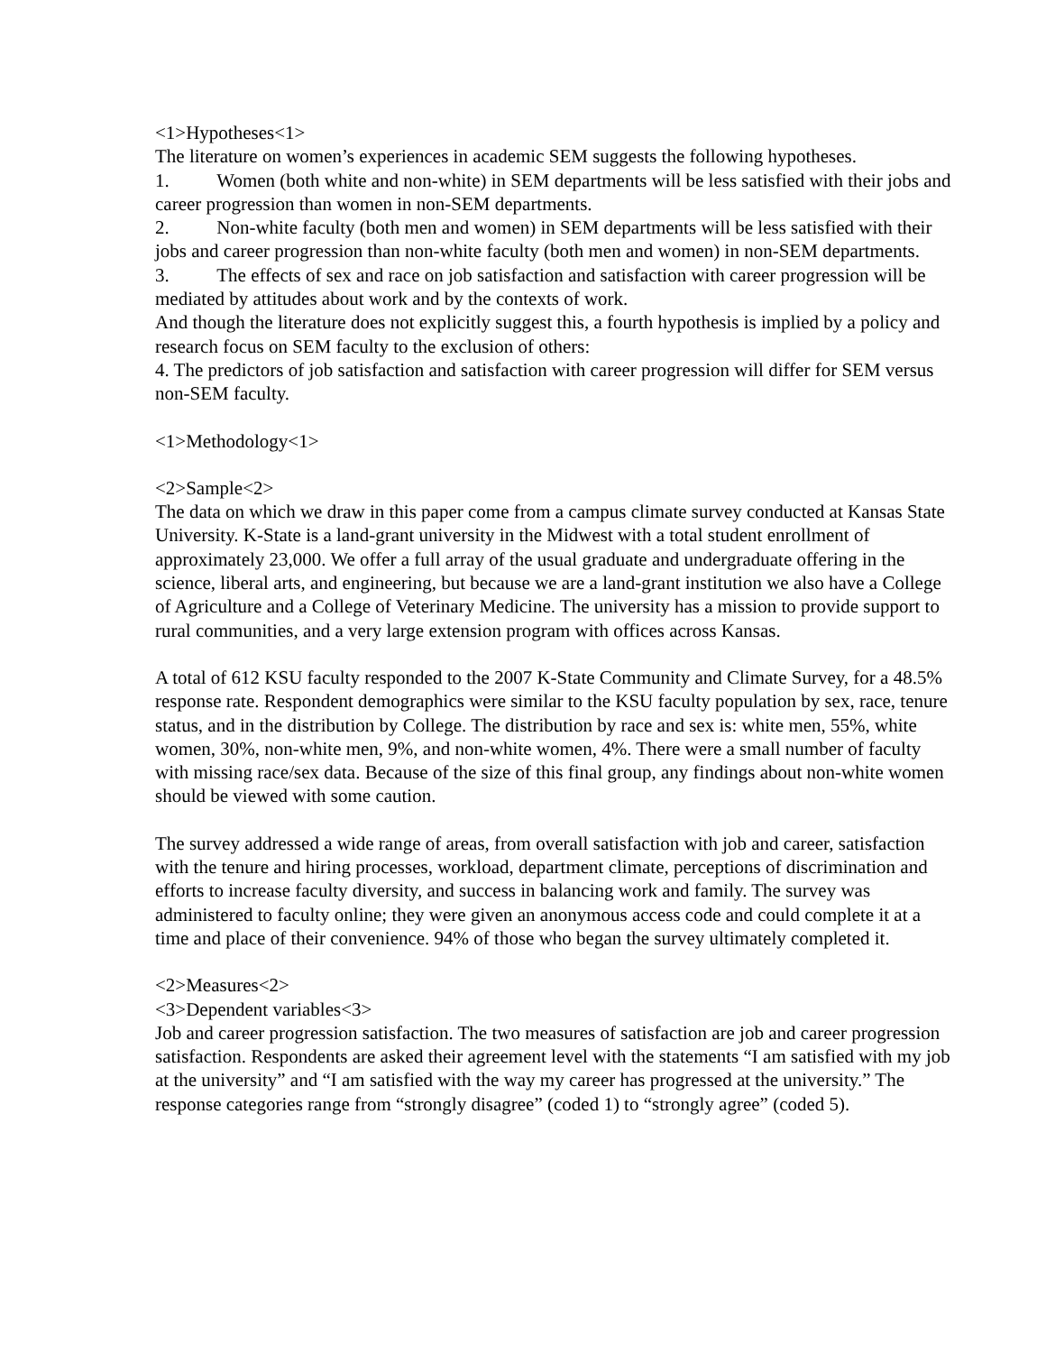<1>Hypotheses<1>
The literature on women’s experiences in academic SEM suggests the following hypotheses.
1. Women (both white and non-white) in SEM departments will be less satisfied with their jobs and career progression than women in non-SEM departments.
2. Non-white faculty (both men and women) in SEM departments will be less satisfied with their jobs and career progression than non-white faculty (both men and women) in non-SEM departments.
3. The effects of sex and race on job satisfaction and satisfaction with career progression will be mediated by attitudes about work and by the contexts of work.
And though the literature does not explicitly suggest this, a fourth hypothesis is implied by a policy and research focus on SEM faculty to the exclusion of others:
4. The predictors of job satisfaction and satisfaction with career progression will differ for SEM versus non-SEM faculty.
<1>Methodology<1>
<2>Sample<2>
The data on which we draw in this paper come from a campus climate survey conducted at Kansas State University. K-State is a land-grant university in the Midwest with a total student enrollment of approximately 23,000. We offer a full array of the usual graduate and undergraduate offering in the science, liberal arts, and engineering, but because we are a land-grant institution we also have a College of Agriculture and a College of Veterinary Medicine. The university has a mission to provide support to rural communities, and a very large extension program with offices across Kansas.
A total of 612 KSU faculty responded to the 2007 K-State Community and Climate Survey, for a 48.5% response rate. Respondent demographics were similar to the KSU faculty population by sex, race, tenure status, and in the distribution by College. The distribution by race and sex is: white men, 55%, white women, 30%, non-white men, 9%, and non-white women, 4%. There were a small number of faculty with missing race/sex data. Because of the size of this final group, any findings about non-white women should be viewed with some caution.
The survey addressed a wide range of areas, from overall satisfaction with job and career, satisfaction with the tenure and hiring processes, workload, department climate, perceptions of discrimination and efforts to increase faculty diversity, and success in balancing work and family. The survey was administered to faculty online; they were given an anonymous access code and could complete it at a time and place of their convenience. 94% of those who began the survey ultimately completed it.
<2>Measures<2>
<3>Dependent variables<3>
Job and career progression satisfaction. The two measures of satisfaction are job and career progression satisfaction. Respondents are asked their agreement level with the statements “I am satisfied with my job at the university” and “I am satisfied with the way my career has progressed at the university.” The response categories range from “strongly disagree” (coded 1) to “strongly agree” (coded 5).